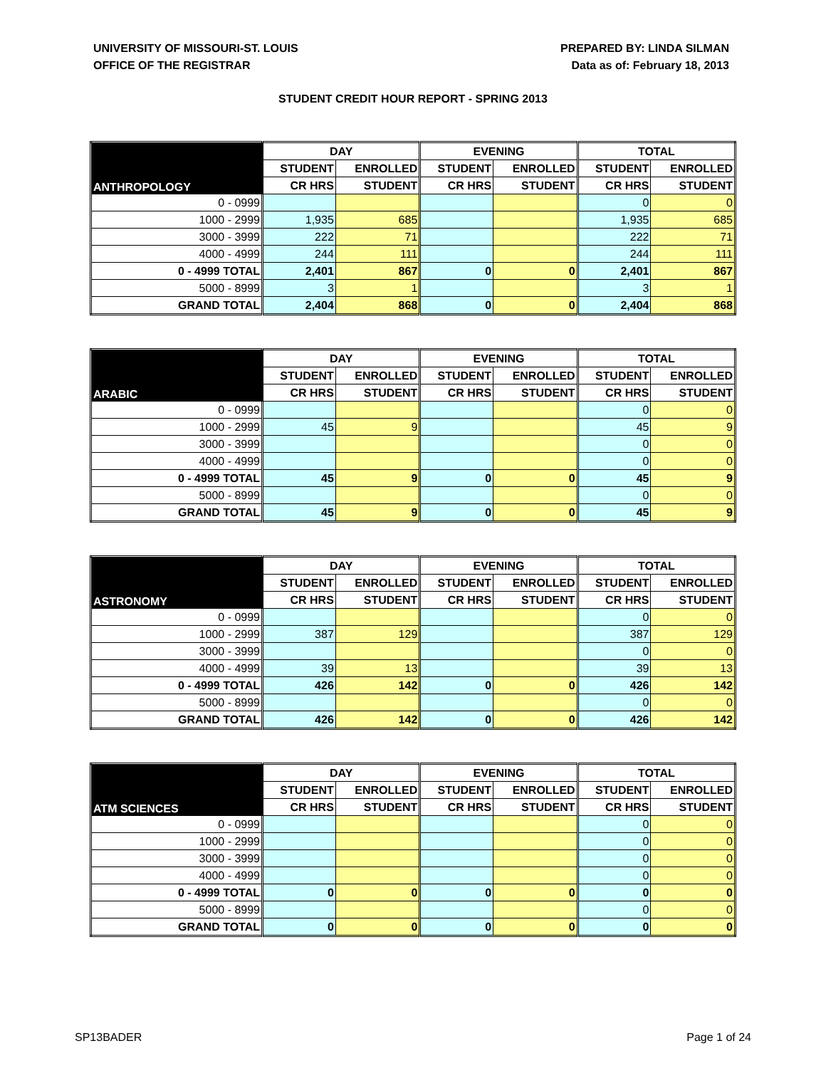UNIVERSITY OF MISSOURI-ST. LOUIS
OFFICE OF THE REGISTRAR
PREPARED BY: LINDA SILMAN
Data as of: February 18, 2013
STUDENT CREDIT HOUR REPORT - SPRING 2013
| ANTHROPOLOGY | DAY | | EVENING | | TOTAL | |
| --- | --- | --- | --- | --- | --- | --- |
| | STUDENT | ENROLLED | STUDENT | ENROLLED | STUDENT | ENROLLED |
| | CR HRS | STUDENT | CR HRS | STUDENT | CR HRS | STUDENT |
| 0 - 0999 | | | | | 0 | 0 |
| 1000 - 2999 | 1,935 | 685 | | | 1,935 | 685 |
| 3000 - 3999 | 222 | 71 | | | 222 | 71 |
| 4000 - 4999 | 244 | 111 | | | 244 | 111 |
| 0 - 4999 TOTAL | 2,401 | 867 | 0 | 0 | 2,401 | 867 |
| 5000 - 8999 | 3 | 1 | | | 3 | 1 |
| GRAND TOTAL | 2,404 | 868 | 0 | 0 | 2,404 | 868 |
| ARABIC | DAY | | EVENING | | TOTAL | |
| --- | --- | --- | --- | --- | --- | --- |
| | STUDENT | ENROLLED | STUDENT | ENROLLED | STUDENT | ENROLLED |
| | CR HRS | STUDENT | CR HRS | STUDENT | CR HRS | STUDENT |
| 0 - 0999 | | | | | 0 | 0 |
| 1000 - 2999 | 45 | 9 | | | 45 | 9 |
| 3000 - 3999 | | | | | 0 | 0 |
| 4000 - 4999 | | | | | 0 | 0 |
| 0 - 4999 TOTAL | 45 | 9 | 0 | 0 | 45 | 9 |
| 5000 - 8999 | | | | | 0 | 0 |
| GRAND TOTAL | 45 | 9 | 0 | 0 | 45 | 9 |
| ASTRONOMY | DAY | | EVENING | | TOTAL | |
| --- | --- | --- | --- | --- | --- | --- |
| | STUDENT | ENROLLED | STUDENT | ENROLLED | STUDENT | ENROLLED |
| | CR HRS | STUDENT | CR HRS | STUDENT | CR HRS | STUDENT |
| 0 - 0999 | | | | | 0 | 0 |
| 1000 - 2999 | 387 | 129 | | | 387 | 129 |
| 3000 - 3999 | | | | | 0 | 0 |
| 4000 - 4999 | 39 | 13 | | | 39 | 13 |
| 0 - 4999 TOTAL | 426 | 142 | 0 | 0 | 426 | 142 |
| 5000 - 8999 | | | | | 0 | 0 |
| GRAND TOTAL | 426 | 142 | 0 | 0 | 426 | 142 |
| ATM SCIENCES | DAY | | EVENING | | TOTAL | |
| --- | --- | --- | --- | --- | --- | --- |
| | STUDENT | ENROLLED | STUDENT | ENROLLED | STUDENT | ENROLLED |
| | CR HRS | STUDENT | CR HRS | STUDENT | CR HRS | STUDENT |
| 0 - 0999 | | | | | 0 | 0 |
| 1000 - 2999 | | | | | 0 | 0 |
| 3000 - 3999 | | | | | 0 | 0 |
| 4000 - 4999 | | | | | 0 | 0 |
| 0 - 4999 TOTAL | 0 | 0 | 0 | 0 | 0 | 0 |
| 5000 - 8999 | | | | | 0 | 0 |
| GRAND TOTAL | 0 | 0 | 0 | 0 | 0 | 0 |
SP13BADER Page 1 of 24